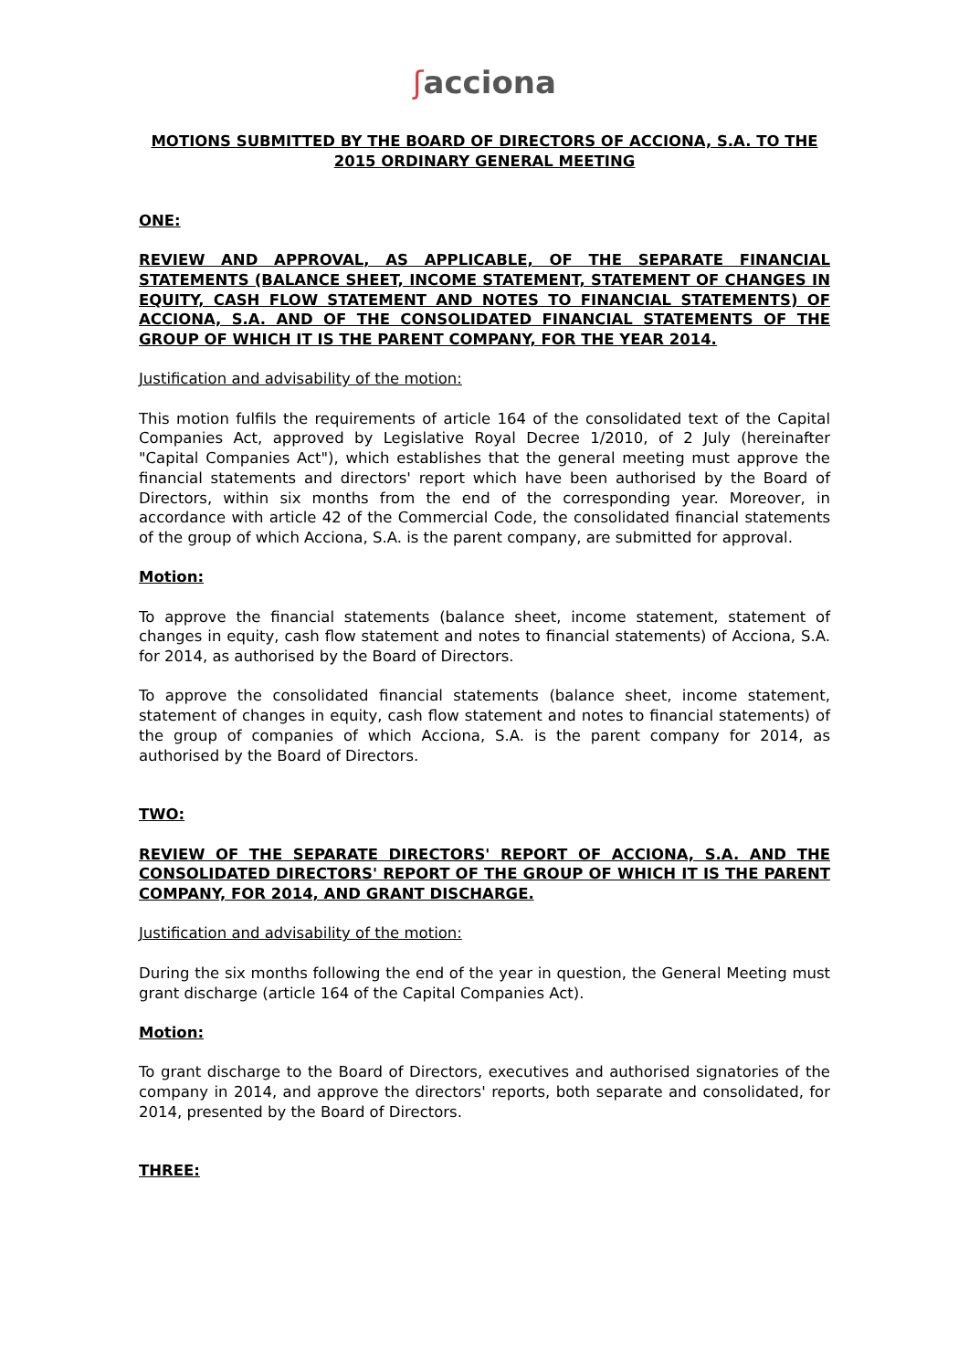ʃacciona
MOTIONS SUBMITTED BY THE BOARD OF DIRECTORS OF ACCIONA, S.A. TO THE 2015 ORDINARY GENERAL MEETING
ONE:
REVIEW AND APPROVAL, AS APPLICABLE, OF THE SEPARATE FINANCIAL STATEMENTS (BALANCE SHEET, INCOME STATEMENT, STATEMENT OF CHANGES IN EQUITY, CASH FLOW STATEMENT AND NOTES TO FINANCIAL STATEMENTS) OF ACCIONA, S.A. AND OF THE CONSOLIDATED FINANCIAL STATEMENTS OF THE GROUP OF WHICH IT IS THE PARENT COMPANY, FOR THE YEAR 2014.
Justification and advisability of the motion:
This motion fulfils the requirements of article 164 of the consolidated text of the Capital Companies Act, approved by Legislative Royal Decree 1/2010, of 2 July (hereinafter "Capital Companies Act"), which establishes that the general meeting must approve the financial statements and directors' report which have been authorised by the Board of Directors, within six months from the end of the corresponding year. Moreover, in accordance with article 42 of the Commercial Code, the consolidated financial statements of the group of which Acciona, S.A. is the parent company, are submitted for approval.
Motion:
To approve the financial statements (balance sheet, income statement, statement of changes in equity, cash flow statement and notes to financial statements) of Acciona, S.A. for 2014, as authorised by the Board of Directors.
To approve the consolidated financial statements (balance sheet, income statement, statement of changes in equity, cash flow statement and notes to financial statements) of the group of companies of which Acciona, S.A. is the parent company for 2014, as authorised by the Board of Directors.
TWO:
REVIEW OF THE SEPARATE DIRECTORS' REPORT OF ACCIONA, S.A. AND THE CONSOLIDATED DIRECTORS' REPORT OF THE GROUP OF WHICH IT IS THE PARENT COMPANY, FOR 2014, AND GRANT DISCHARGE.
Justification and advisability of the motion:
During the six months following the end of the year in question, the General Meeting must grant discharge (article 164 of the Capital Companies Act).
Motion:
To grant discharge to the Board of Directors, executives and authorised signatories of the company in 2014, and approve the directors' reports, both separate and consolidated, for 2014, presented by the Board of Directors.
THREE: